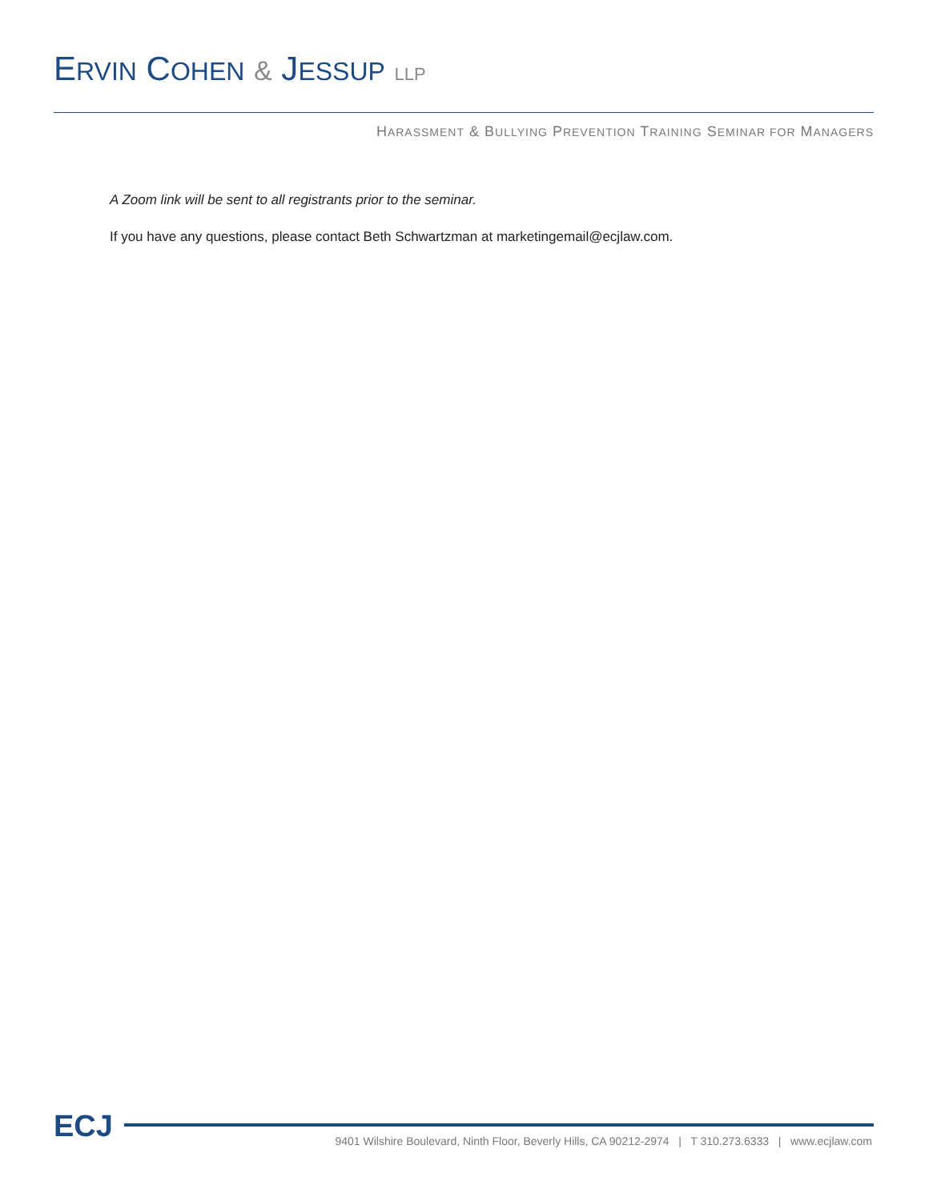ERVIN COHEN & JESSUP LLP
HARASSMENT & BULLYING PREVENTION TRAINING SEMINAR FOR MANAGERS
A Zoom link will be sent to all registrants prior to the seminar.
If you have any questions, please contact Beth Schwartzman at marketingemail@ecjlaw.com.
ECJ
9401 Wilshire Boulevard, Ninth Floor, Beverly Hills, CA 90212-2974 | T 310.273.6333 | www.ecjlaw.com